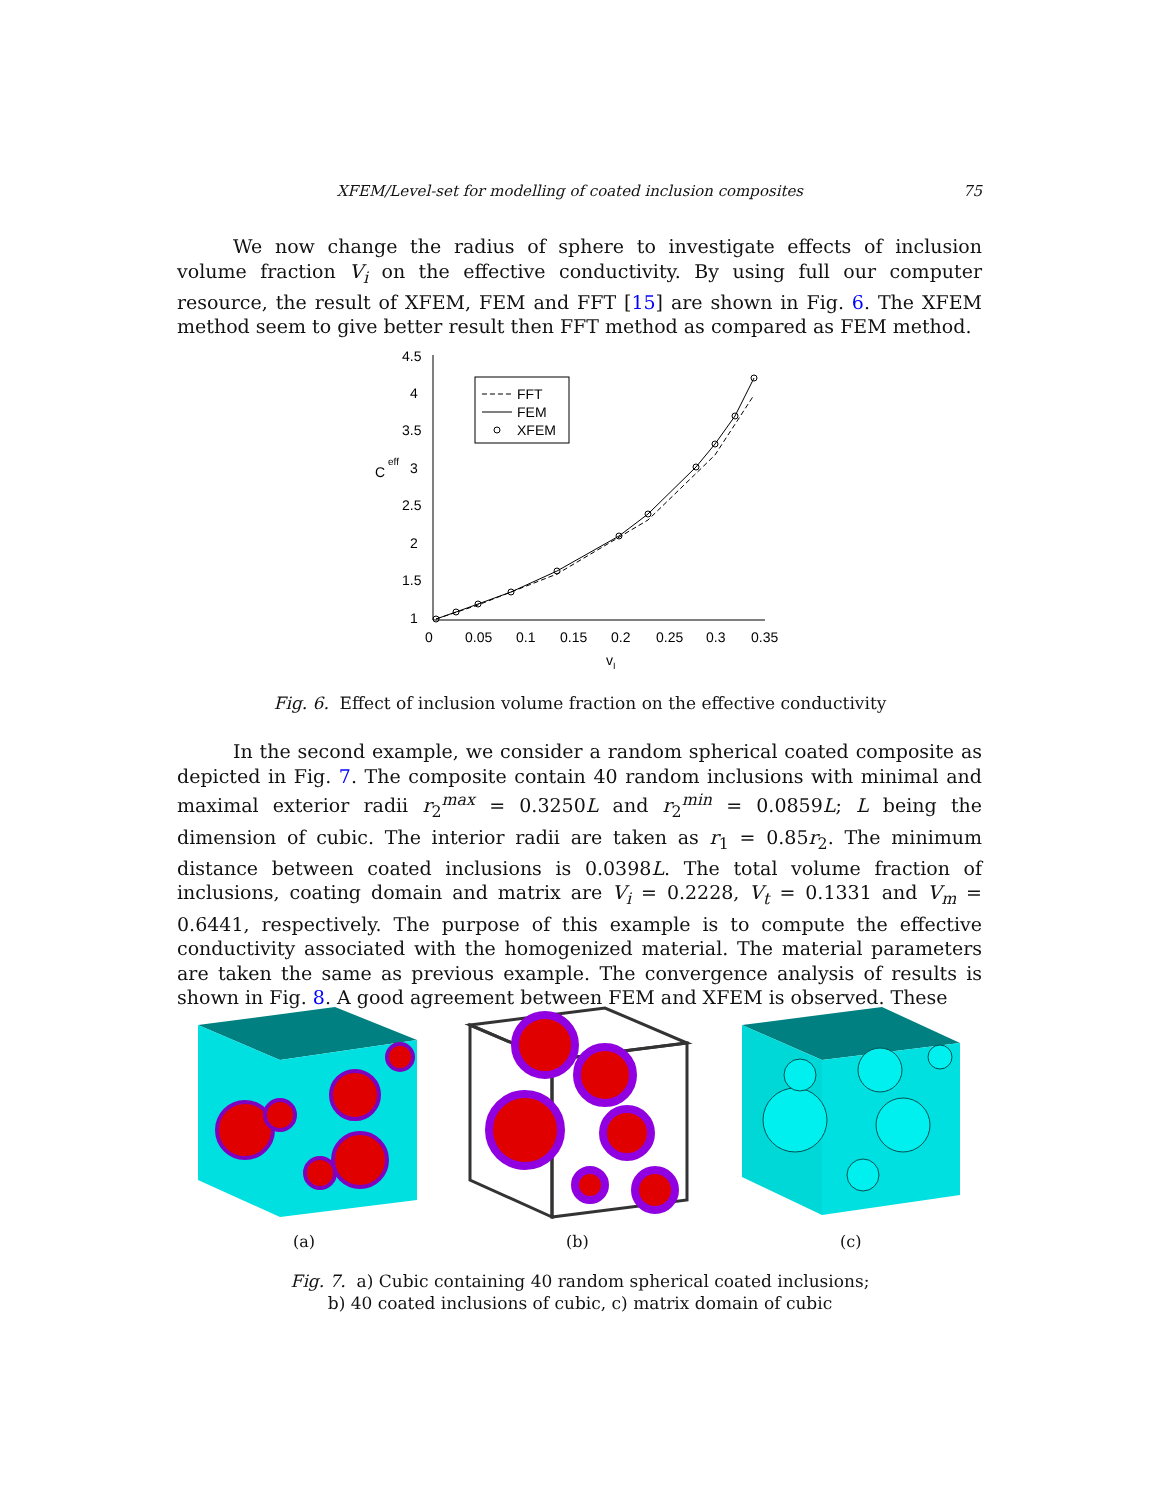XFEM/Level-set for modelling of coated inclusion composites 75
We now change the radius of sphere to investigate effects of inclusion volume fraction V<sub>i</sub> on the effective conductivity. By using full our computer resource, the result of XFEM, FEM and FFT [15] are shown in Fig. 6. The XFEM method seem to give better result then FFT method as compared as FEM method.
4.5
4
3.5
C
eff
3
2.5
2
1.5
1
0
0.05
0.1
0.15
0.2
0.25
0.3
0.35
vI
FFT
FEM
XFEM
Fig. 6. Effect of inclusion volume fraction on the effective conductivity
In the second example, we consider a random spherical coated composite as depicted in Fig. 7. The composite contain 40 random inclusions with minimal and maximal exterior radii r<sub>2</sub><sup>max</sup> = 0.3250L and r<sub>2</sub><sup>min</sup> = 0.0859L; L being the dimension of cubic. The interior radii are taken as r<sub>1</sub> = 0.85r<sub>2</sub>. The minimum distance between coated inclusions is 0.0398L. The total volume fraction of inclusions, coating domain and matrix are V<sub>i</sub> = 0.2228, V<sub>t</sub> = 0.1331 and V<sub>m</sub> = 0.6441, respectively. The purpose of this example is to compute the effective conductivity associated with the homogenized material. The material parameters are taken the same as previous example. The convergence analysis of results is shown in Fig. 8. A good agreement between FEM and XFEM is observed. These
(a) (b) (c)
Fig. 7. a) Cubic containing 40 random spherical coated inclusions;
b) 40 coated inclusions of cubic, c) matrix domain of cubic